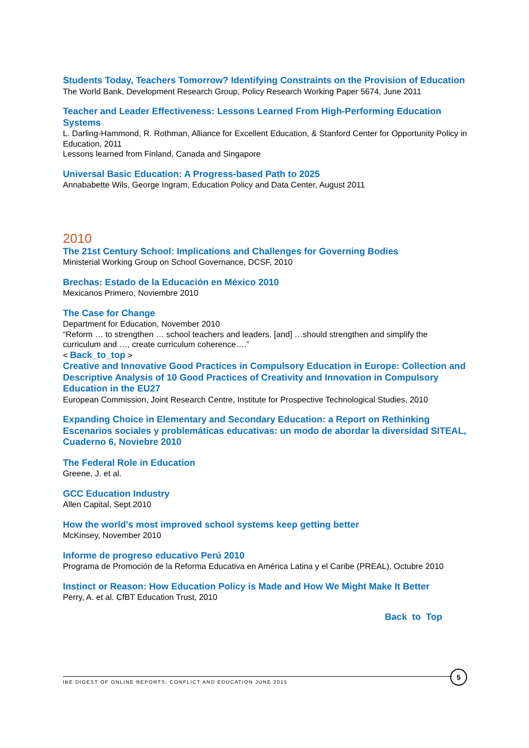Students Today, Teachers Tomorrow? Identifying Constraints on the Provision of Education
The World Bank, Development Research Group, Policy Research Working Paper 5674, June 2011
Teacher and Leader Effectiveness: Lessons Learned From High-Performing Education Systems
L. Darling-Hammond, R. Rothman, Alliance for Excellent Education, & Stanford Center for Opportunity Policy in Education, 2011
Lessons learned from Finland, Canada and Singapore
Universal Basic Education: A Progress-based Path to 2025
Annababette Wils, George Ingram, Education Policy and Data Center, August 2011
2010
The 21st Century School: Implications and Challenges for Governing Bodies
Ministerial Working Group on School Governance, DCSF, 2010
Brechas: Estado de la Educación en México 2010
Mexicanos Primero, Noviembre 2010
The Case for Change
Department for Education, November 2010
“Reform … to strengthen … school teachers and leaders. [and] …should strengthen and simplify the curriculum and …, create curriculum coherence….”
< Back_to_top >
Creative and Innovative Good Practices in Compulsory Education in Europe: Collection and Descriptive Analysis of 10 Good Practices of Creativity and Innovation in Compulsory Education in the EU27
European Commission, Joint Research Centre, Institute for Prospective Technological Studies, 2010
Expanding Choice in Elementary and Secondary Education: a Report on Rethinking Escenarios sociales y problemáticas educativas: un modo de abordar la diversidad SITEAL, Cuaderno 6, Noviebre 2010
The Federal Role in Education
Greene, J. et al.
GCC Education Industry
Allen Capital, Sept 2010
How the world's most improved school systems keep getting better
McKinsey, November 2010
Informe de progreso educativo Perú 2010
Programa de Promoción de la Reforma Educativa en América Latina y el Caribe (PREAL), Octubre 2010
Instinct or Reason: How Education Policy is Made and How We Might Make It Better
Perry, A. et al. CfBT Education Trust, 2010
Back to Top
IBE DIGEST OF ONLINE REPORTS: CONFLICT AND EDUCATION JUNE 2015
5